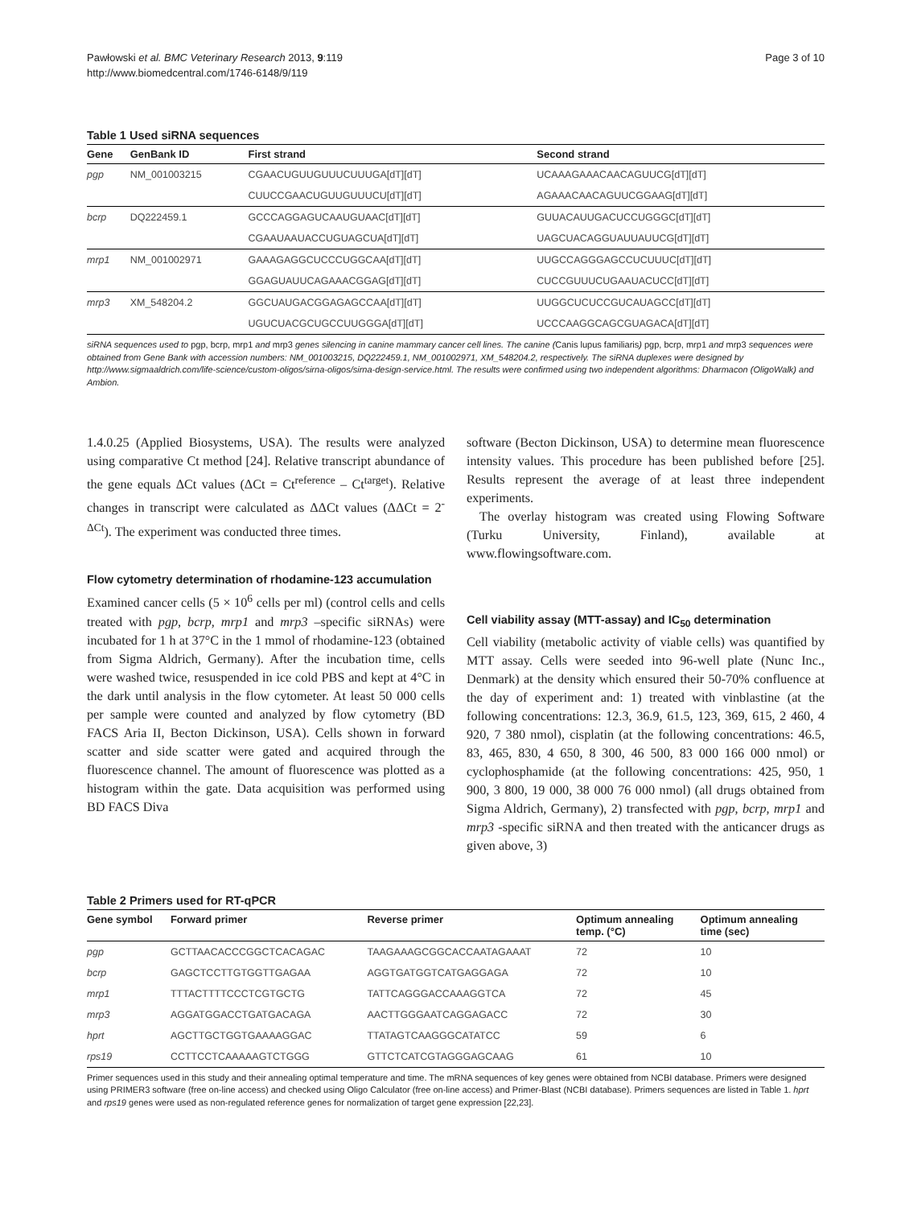Pawłowski et al. BMC Veterinary Research 2013, 9:119
http://www.biomedcentral.com/1746-6148/9/119
Page 3 of 10
Table 1 Used siRNA sequences
| Gene | GenBank ID | First strand | Second strand |
| --- | --- | --- | --- |
| pgp | NM_001003215 | CGAACUGUUGUUUCUUUGA[dT][dT] | UCAAAGAAACAACAGUUCG[dT][dT] |
| | | CUUCCGAACUGUUGUUUCU[dT][dT] | AGAAACAACAGUUCGGAAG[dT][dT] |
| bcrp | DQ222459.1 | GCCCAGGAGUCAAUGUAAC[dT][dT] | GUUACAUUGACUCCUGGGC[dT][dT] |
| | | CGAAUAAUACCUGUAGCUA[dT][dT] | UAGCUACAGGUAUUAUUCG[dT][dT] |
| mrp1 | NM_001002971 | GAAAGAGGCUCCCUGGCAA[dT][dT] | UUGCCAGGGAGCCUCUUUC[dT][dT] |
| | | GGAGUAUUCAGAAACGGAG[dT][dT] | CUCCGUUUCUGAAUACUCC[dT][dT] |
| mrp3 | XM_548204.2 | GGCUAUGACGGAGAGCCAA[dT][dT] | UUGGCUCUCCGUCAUAGCC[dT][dT] |
| | | UGUCUACGCUGCCUUGGGA[dT][dT] | UCCCAAGGCAGCGUAGACA[dT][dT] |
siRNA sequences used to pgp, bcrp, mrp1 and mrp3 genes silencing in canine mammary cancer cell lines. The canine (Canis lupus familiaris) pgp, bcrp, mrp1 and mrp3 sequences were obtained from Gene Bank with accession numbers: NM_001003215, DQ222459.1, NM_001002971, XM_548204.2, respectively. The siRNA duplexes were designed by http://www.sigmaaldrich.com/life-science/custom-oligos/sirna-oligos/sirna-design-service.html. The results were confirmed using two independent algorithms: Dharmacon (OligoWalk) and Ambion.
1.4.0.25 (Applied Biosystems, USA). The results were analyzed using comparative Ct method [24]. Relative transcript abundance of the gene equals ΔCt values (ΔCt = Ct<sup>reference</sup> – Ct<sup>target</sup>). Relative changes in transcript were calculated as ΔΔCt values (ΔΔCt = 2<sup>-ΔCt</sup>). The experiment was conducted three times.
Flow cytometry determination of rhodamine-123 accumulation
Examined cancer cells (5 × 10<sup>6</sup> cells per ml) (control cells and cells treated with pgp, bcrp, mrp1 and mrp3 –specific siRNAs) were incubated for 1 h at 37°C in the 1 mmol of rhodamine-123 (obtained from Sigma Aldrich, Germany). After the incubation time, cells were washed twice, resuspended in ice cold PBS and kept at 4°C in the dark until analysis in the flow cytometer. At least 50 000 cells per sample were counted and analyzed by flow cytometry (BD FACS Aria II, Becton Dickinson, USA). Cells shown in forward scatter and side scatter were gated and acquired through the fluorescence channel. The amount of fluorescence was plotted as a histogram within the gate. Data acquisition was performed using BD FACS Diva
software (Becton Dickinson, USA) to determine mean fluorescence intensity values. This procedure has been published before [25]. Results represent the average of at least three independent experiments.
The overlay histogram was created using Flowing Software (Turku University, Finland), available at www.flowingsoftware.com.
Cell viability assay (MTT-assay) and IC<sub>50</sub> determination
Cell viability (metabolic activity of viable cells) was quantified by MTT assay. Cells were seeded into 96-well plate (Nunc Inc., Denmark) at the density which ensured their 50-70% confluence at the day of experiment and: 1) treated with vinblastine (at the following concentrations: 12.3, 36.9, 61.5, 123, 369, 615, 2 460, 4 920, 7 380 nmol), cisplatin (at the following concentrations: 46.5, 83, 465, 830, 4 650, 8 300, 46 500, 83 000 166 000 nmol) or cyclophosphamide (at the following concentrations: 425, 950, 1 900, 3 800, 19 000, 38 000 76 000 nmol) (all drugs obtained from Sigma Aldrich, Germany), 2) transfected with pgp, bcrp, mrp1 and mrp3 -specific siRNA and then treated with the anticancer drugs as given above, 3)
Table 2 Primers used for RT-qPCR
| Gene symbol | Forward primer | Reverse primer | Optimum annealing temp. (°C) | Optimum annealing time (sec) |
| --- | --- | --- | --- | --- |
| pgp | GCTTAACACCCGGCTCACAGAC | TAAGAAAGCGGCACCAATAGAAAT | 72 | 10 |
| bcrp | GAGCTCCTTGTGGTTGAGAA | AGGTGATGGTCATGAGGAGA | 72 | 10 |
| mrp1 | TTTACTTTTCCCTCGTGCTG | TATTCAGGGACCAAAGGTCA | 72 | 45 |
| mrp3 | AGGATGGACCTGATGACAGA | AACTTGGGAATCAGGAGACC | 72 | 30 |
| hprt | AGCTTGCTGGTGAAAAGGAC | TTATAGTCAAGGGCATATCC | 59 | 6 |
| rps19 | CCTTCCTCAAAAAGTCTGGG | GTTCTCATCGTAGGGAGCAAG | 61 | 10 |
Primer sequences used in this study and their annealing optimal temperature and time. The mRNA sequences of key genes were obtained from NCBI database. Primers were designed using PRIMER3 software (free on-line access) and checked using Oligo Calculator (free on-line access) and Primer-Blast (NCBI database). Primers sequences are listed in Table 1. hprt and rps19 genes were used as non-regulated reference genes for normalization of target gene expression [22,23].